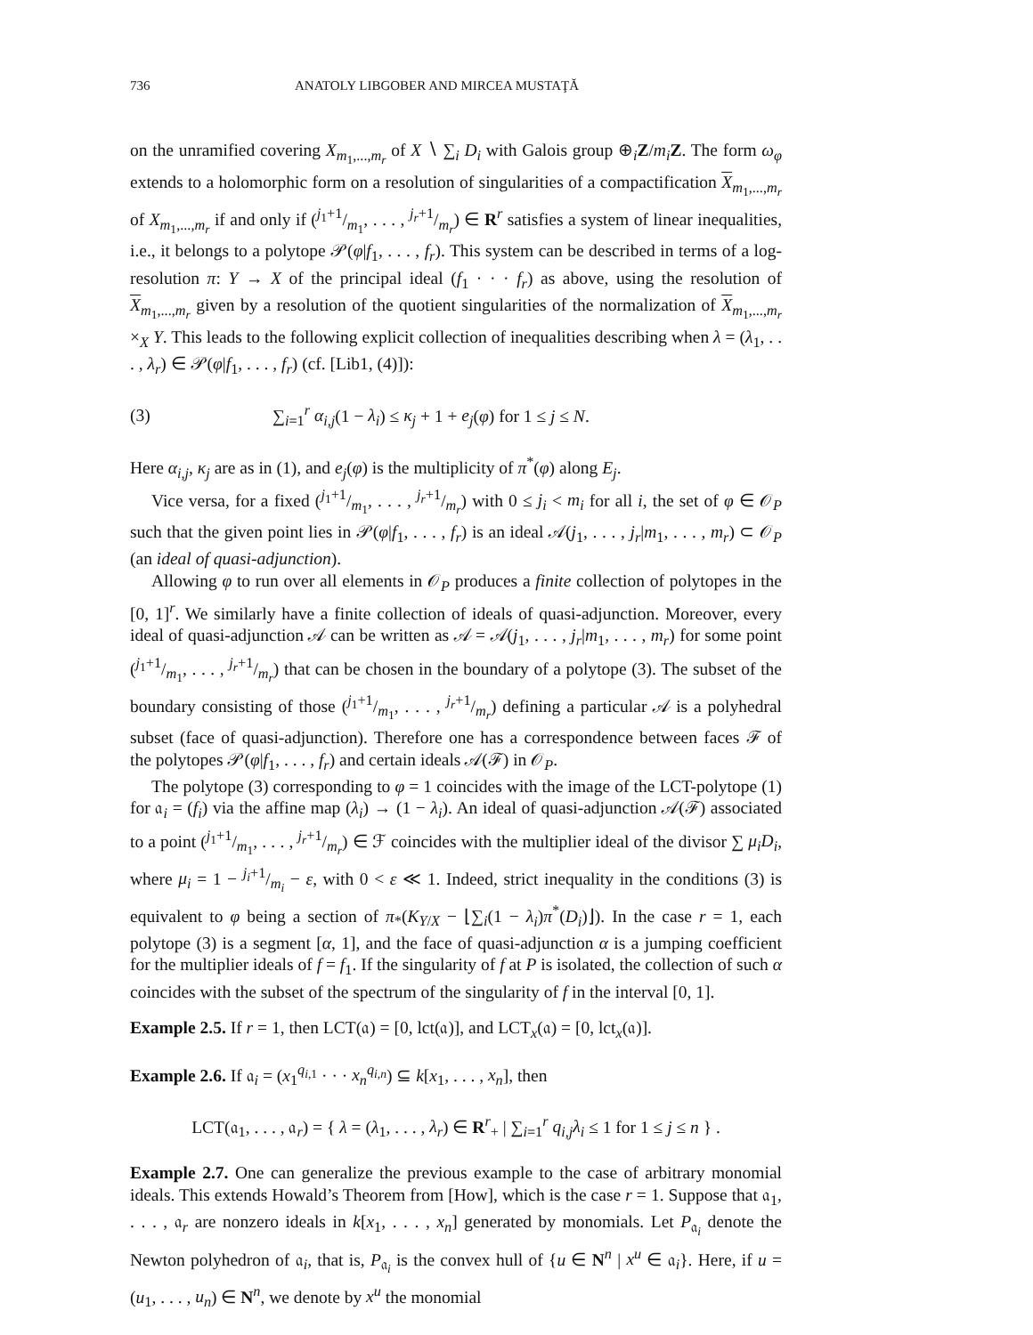736 ANATOLY LIBGOBER AND MIRCEA MUSTAŢĂ
on the unramified covering X<sub>m<sub>1</sub>,...,m<sub>r</sub></sub> of X ∖ ∑<sub>i</sub> D<sub>i</sub> with Galois group ⊕<sub>i</sub>Z/m<sub>i</sub> Z. The form ω<sub>φ</sub> extends to a holomorphic form on a resolution of singularities of a compactification X<sub>m<sub>1</sub>,...,m<sub>r</sub></sub> of X<sub>m<sub>1</sub>,...,m<sub>r</sub></sub> if and only if (j<sub>1</sub>+1/m<sub>1</sub>, . . . , j<sub>r</sub>+1/m<sub>r</sub>) ∈ R<sup>r</sup> satisfies a system of linear inequalities, i.e., it belongs to a polytope 𝒫(φ|f<sub>1</sub>, . . . , f<sub>r</sub>). This system can be described in terms of a log-resolution π: Y → X of the principal ideal (f<sub>1</sub> · · · f<sub>r</sub>) as above, using the resolution of X<sub>m<sub>1</sub>,...,m<sub>r</sub></sub> given by a resolution of the quotient singularities of the normalization of X<sub>m<sub>1</sub>,...,m<sub>r</sub></sub> ×<sub>X</sub> Y. This leads to the following explicit collection of inequalities describing when λ = (λ<sub>1</sub>, . . . , λ<sub>r</sub>) ∈ 𝒫(φ|f<sub>1</sub>, . . . , f<sub>r</sub>) (cf. [Lib1, (4)]):
(3) ∑<sub>i=1</sub><sup>r</sup> α<sub>i,j</sub>(1 − λ<sub>i</sub>) ≤ κ<sub>j</sub> + 1 + e<sub>j</sub>(φ) for 1 ≤ j ≤ N.
Here α<sub>i,j</sub>, κ<sub>j</sub> are as in (1), and e<sub>j</sub>(φ) is the multiplicity of π<sup>*</sup>(φ) along E<sub>j</sub>.
Vice versa, for a fixed (j<sub>1</sub>+1/m<sub>1</sub>, . . . , j<sub>r</sub>+1/m<sub>r</sub>) with 0 ≤ j<sub>i</sub> < m<sub>i</sub> for all i, the set of φ ∈ 𝒪<sub>P</sub> such that the given point lies in 𝒫(φ|f<sub>1</sub>, . . . , f<sub>r</sub>) is an ideal 𝒜(j<sub>1</sub>, . . . , j<sub>r</sub>|m<sub>1</sub>, . . . , m<sub>r</sub>) ⊂ 𝒪<sub>P</sub> (an ideal of quasi-adjunction).
Allowing φ to run over all elements in 𝒪<sub>P</sub> produces a finite collection of polytopes in the [0, 1]<sup>r</sup>. We similarly have a finite collection of ideals of quasi-adjunction. Moreover, every ideal of quasi-adjunction 𝒜 can be written as 𝒜 = 𝒜(j<sub>1</sub>, . . . , j<sub>r</sub>|m<sub>1</sub>, . . . , m<sub>r</sub>) for some point (j<sub>1</sub>+1/m<sub>1</sub>, . . . , j<sub>r</sub>+1/m<sub>r</sub>) that can be chosen in the boundary of a polytope (3). The subset of the boundary consisting of those (j<sub>1</sub>+1/m<sub>1</sub>, . . . , j<sub>r</sub>+1/m<sub>r</sub>) defining a particular 𝒜 is a polyhedral subset (face of quasi-adjunction). Therefore one has a correspondence between faces ℱ of the polytopes 𝒫(φ|f<sub>1</sub>, . . . , f<sub>r</sub>) and certain ideals 𝒜(ℱ) in 𝒪<sub>P</sub>.
The polytope (3) corresponding to φ = 1 coincides with the image of the LCT-polytope (1) for 𝔞<sub>i</sub> = (f<sub>i</sub>) via the affine map (λ<sub>i</sub>) → (1 − λ<sub>i</sub>). An ideal of quasi-adjunction 𝒜(ℱ) associated to a point (j<sub>1</sub>+1/m<sub>1</sub>, . . . , j<sub>r</sub>+1/m<sub>r</sub>) ∈ ℱ coincides with the multiplier ideal of the divisor ∑ μ<sub>i</sub>D<sub>i</sub>, where μ<sub>i</sub> = 1 − j<sub>i</sub>+1/m<sub>i</sub> − ε, with 0 < ε ≪ 1. Indeed, strict inequality in the conditions (3) is equivalent to φ being a section of π<sub>*</sub>(K<sub>Y/X</sub> − ⌊∑<sub>i</sub>(1 − λ<sub>i</sub>)π<sup>*</sup>(D<sub>i</sub>)⌋). In the case r = 1, each polytope (3) is a segment [α, 1], and the face of quasi-adjunction α is a jumping coefficient for the multiplier ideals of f = f<sub>1</sub>. If the singularity of f at P is isolated, the collection of such α coincides with the subset of the spectrum of the singularity of f in the interval [0, 1].
Example 2.5. If r = 1, then LCT(𝔞) = [0, lct(𝔞)], and LCT<sub>x</sub>(𝔞) = [0, lct<sub>x</sub>(𝔞)].
Example 2.6. If 𝔞<sub>i</sub> = (x<sub>1</sub><sup>q<sub>i,1</sub></sup> · · · x<sub>n</sub><sup>q<sub>i,n</sub></sup>) ⊆ k[x<sub>1</sub>, . . . , x<sub>n</sub>], then
LCT(𝔞<sub>1</sub>, . . . , 𝔞<sub>r</sub>) = { λ = (λ<sub>1</sub>, . . . , λ<sub>r</sub>) ∈ R<sup>r</sup><sub>+</sub> | ∑<sub>i=1</sub><sup>r</sup> q<sub>i,j</sub>λ<sub>i</sub> ≤ 1 for 1 ≤ j ≤ n } .
Example 2.7. One can generalize the previous example to the case of arbitrary monomial ideals. This extends Howald’s Theorem from [How], which is the case r = 1. Suppose that 𝔞<sub>1</sub>, . . . , 𝔞<sub>r</sub> are nonzero ideals in k[x<sub>1</sub>, . . . , x<sub>n</sub>] generated by monomials. Let P<sub>𝔞<sub>i</sub></sub> denote the Newton polyhedron of 𝔞<sub>i</sub>, that is, P<sub>𝔞<sub>i</sub></sub> is the convex hull of {u ∈ N<sup>n</sup> | x<sup>u</sup> ∈ 𝔞<sub>i</sub>}. Here, if u = (u<sub>1</sub>, . . . , u<sub>n</sub>) ∈ N<sup>n</sup>, we denote by x<sup>u</sup> the monomial